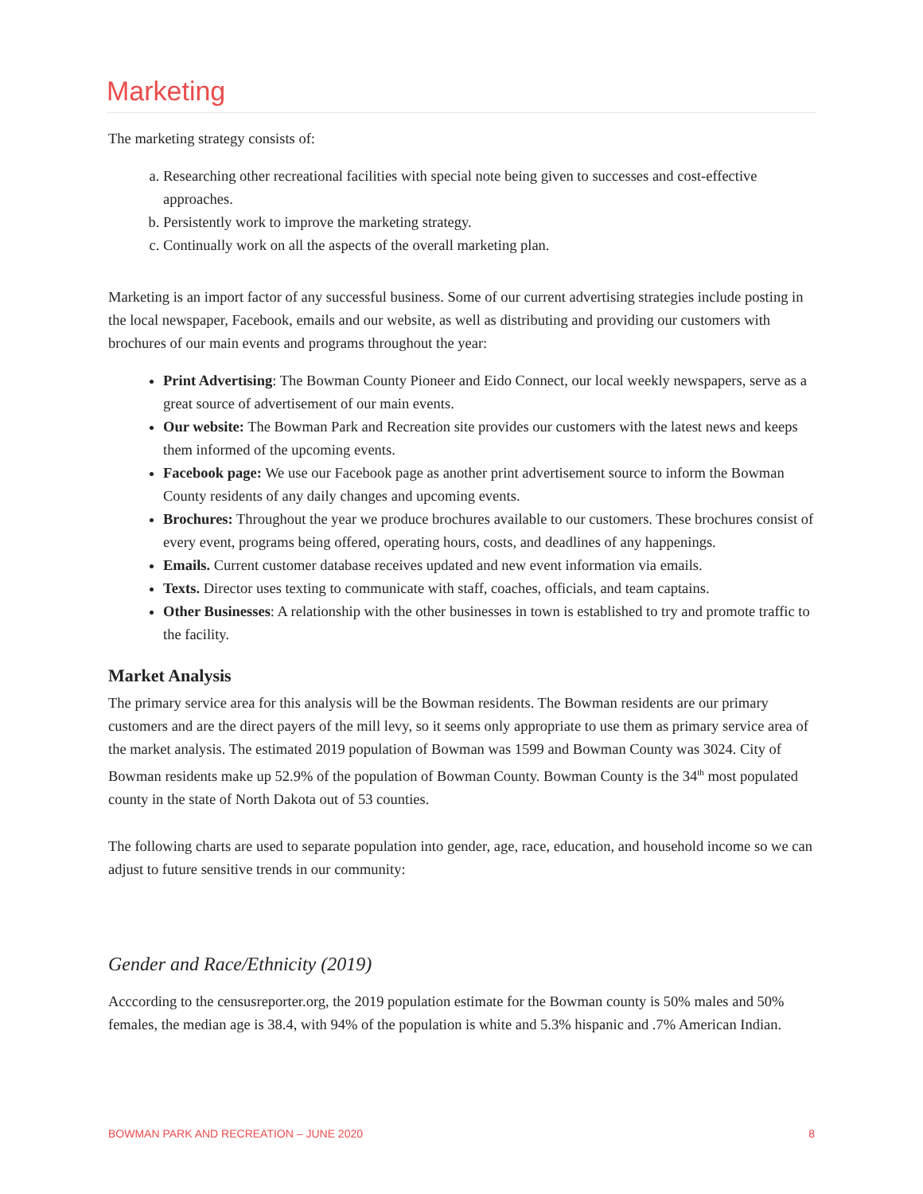Marketing
The marketing strategy consists of:
a. Researching other recreational facilities with special note being given to successes and cost-effective approaches.
b. Persistently work to improve the marketing strategy.
c. Continually work on all the aspects of the overall marketing plan.
Marketing is an import factor of any successful business. Some of our current advertising strategies include posting in the local newspaper, Facebook, emails and our website, as well as distributing and providing our customers with brochures of our main events and programs throughout the year:
Print Advertising: The Bowman County Pioneer and Eido Connect, our local weekly newspapers, serve as a great source of advertisement of our main events.
Our website: The Bowman Park and Recreation site provides our customers with the latest news and keeps them informed of the upcoming events.
Facebook page: We use our Facebook page as another print advertisement source to inform the Bowman County residents of any daily changes and upcoming events.
Brochures: Throughout the year we produce brochures available to our customers. These brochures consist of every event, programs being offered, operating hours, costs, and deadlines of any happenings.
Emails. Current customer database receives updated and new event information via emails.
Texts. Director uses texting to communicate with staff, coaches, officials, and team captains.
Other Businesses: A relationship with the other businesses in town is established to try and promote traffic to the facility.
Market Analysis
The primary service area for this analysis will be the Bowman residents. The Bowman residents are our primary customers and are the direct payers of the mill levy, so it seems only appropriate to use them as primary service area of the market analysis. The estimated 2019 population of Bowman was 1599 and Bowman County was 3024. City of Bowman residents make up 52.9% of the population of Bowman County. Bowman County is the 34<sup>th</sup> most populated county in the state of North Dakota out of 53 counties.
The following charts are used to separate population into gender, age, race, education, and household income so we can adjust to future sensitive trends in our community:
Gender and Race/Ethnicity (2019)
Acccording to the censusreporter.org, the 2019 population estimate for the Bowman county is 50% males and 50% females, the median age is 38.4, with 94% of the population is white and 5.3% hispanic and .7% American Indian.
BOWMAN PARK AND RECREATION – JUNE 2020 8